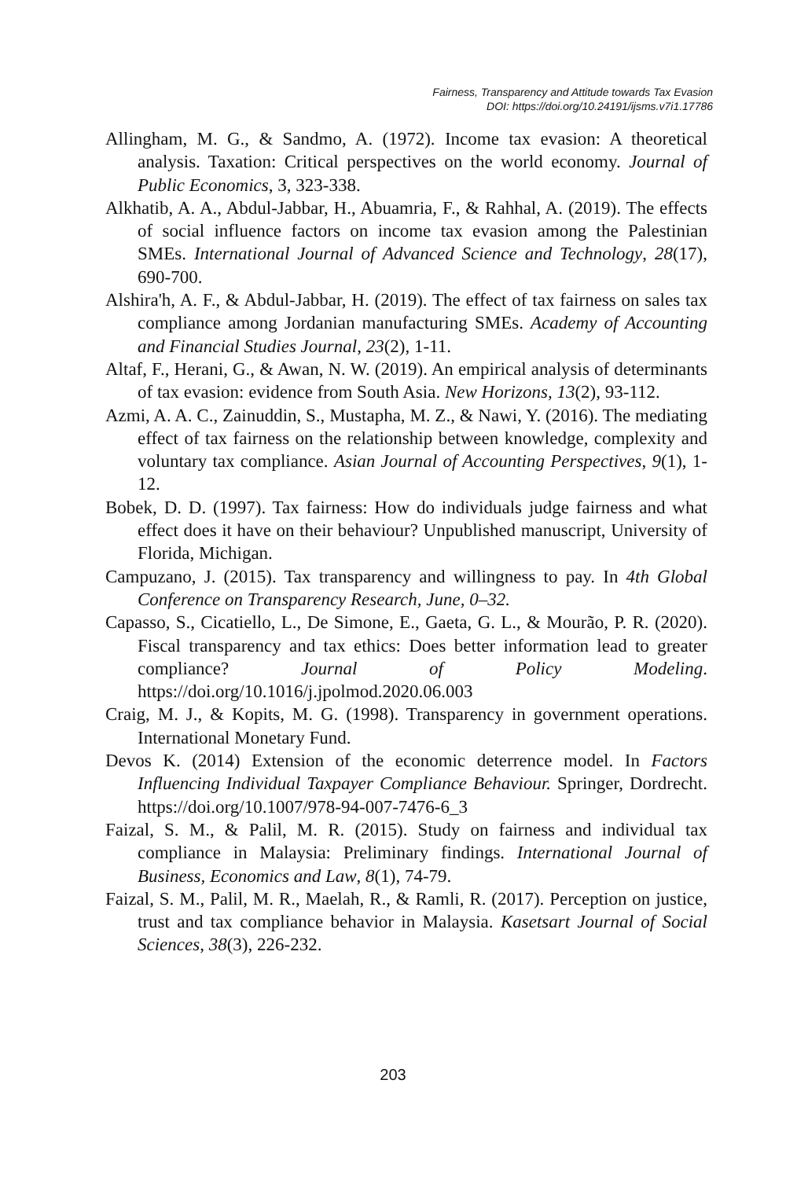Fairness, Transparency and Attitude towards Tax Evasion
DOI: https://doi.org/10.24191/ijsms.v7i1.17786
Allingham, M. G., & Sandmo, A. (1972). Income tax evasion: A theoretical analysis. Taxation: Critical perspectives on the world economy. Journal of Public Economics, 3, 323-338.
Alkhatib, A. A., Abdul-Jabbar, H., Abuamria, F., & Rahhal, A. (2019). The effects of social influence factors on income tax evasion among the Palestinian SMEs. International Journal of Advanced Science and Technology, 28(17), 690-700.
Alshira'h, A. F., & Abdul-Jabbar, H. (2019). The effect of tax fairness on sales tax compliance among Jordanian manufacturing SMEs. Academy of Accounting and Financial Studies Journal, 23(2), 1-11.
Altaf, F., Herani, G., & Awan, N. W. (2019). An empirical analysis of determinants of tax evasion: evidence from South Asia. New Horizons, 13(2), 93-112.
Azmi, A. A. C., Zainuddin, S., Mustapha, M. Z., & Nawi, Y. (2016). The mediating effect of tax fairness on the relationship between knowledge, complexity and voluntary tax compliance. Asian Journal of Accounting Perspectives, 9(1), 1-12.
Bobek, D. D. (1997). Tax fairness: How do individuals judge fairness and what effect does it have on their behaviour? Unpublished manuscript, University of Florida, Michigan.
Campuzano, J. (2015). Tax transparency and willingness to pay. In 4th Global Conference on Transparency Research, June, 0–32.
Capasso, S., Cicatiello, L., De Simone, E., Gaeta, G. L., & Mourão, P. R. (2020). Fiscal transparency and tax ethics: Does better information lead to greater compliance? Journal of Policy Modeling. https://doi.org/10.1016/j.jpolmod.2020.06.003
Craig, M. J., & Kopits, M. G. (1998). Transparency in government operations. International Monetary Fund.
Devos K. (2014) Extension of the economic deterrence model. In Factors Influencing Individual Taxpayer Compliance Behaviour. Springer, Dordrecht. https://doi.org/10.1007/978-94-007-7476-6_3
Faizal, S. M., & Palil, M. R. (2015). Study on fairness and individual tax compliance in Malaysia: Preliminary findings. International Journal of Business, Economics and Law, 8(1), 74-79.
Faizal, S. M., Palil, M. R., Maelah, R., & Ramli, R. (2017). Perception on justice, trust and tax compliance behavior in Malaysia. Kasetsart Journal of Social Sciences, 38(3), 226-232.
203